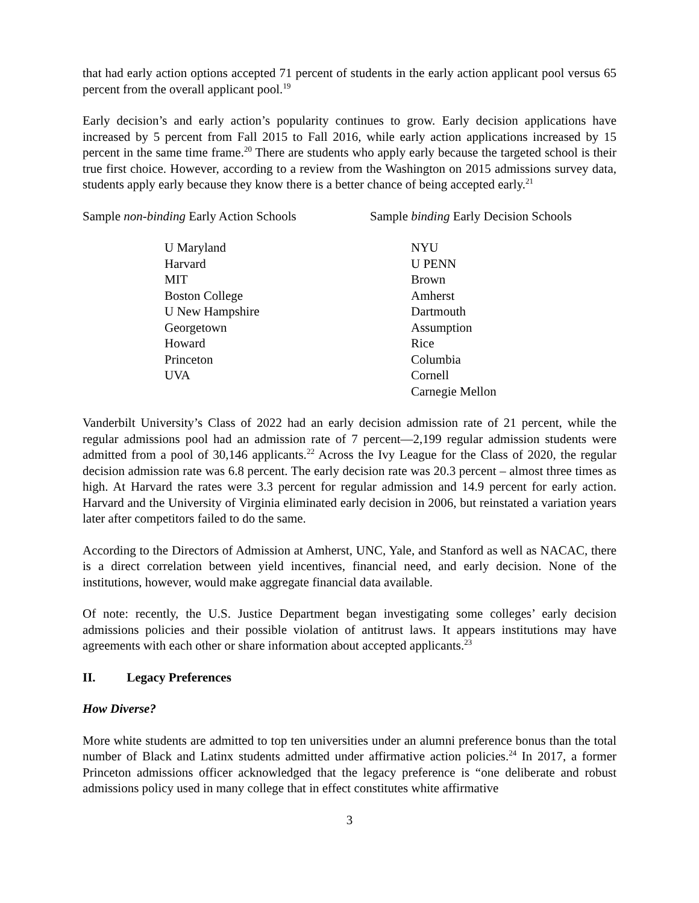that had early action options accepted 71 percent of students in the early action applicant pool versus 65 percent from the overall applicant pool.<sup>19</sup>
Early decision’s and early action’s popularity continues to grow. Early decision applications have increased by 5 percent from Fall 2015 to Fall 2016, while early action applications increased by 15 percent in the same time frame.<sup>20</sup> There are students who apply early because the targeted school is their true first choice. However, according to a review from the Washington on 2015 admissions survey data, students apply early because they know there is a better chance of being accepted early.<sup>21</sup>
Sample non-binding Early Action Schools
U Maryland
Harvard
MIT
Boston College
U New Hampshire
Georgetown
Howard
Princeton
UVA
Sample binding Early Decision Schools
NYU
U PENN
Brown
Amherst
Dartmouth
Assumption
Rice
Columbia
Cornell
Carnegie Mellon
Vanderbilt University’s Class of 2022 had an early decision admission rate of 21 percent, while the regular admissions pool had an admission rate of 7 percent—2,199 regular admission students were admitted from a pool of 30,146 applicants.<sup>22</sup> Across the Ivy League for the Class of 2020, the regular decision admission rate was 6.8 percent. The early decision rate was 20.3 percent – almost three times as high. At Harvard the rates were 3.3 percent for regular admission and 14.9 percent for early action. Harvard and the University of Virginia eliminated early decision in 2006, but reinstated a variation years later after competitors failed to do the same.
According to the Directors of Admission at Amherst, UNC, Yale, and Stanford as well as NACAC, there is a direct correlation between yield incentives, financial need, and early decision. None of the institutions, however, would make aggregate financial data available.
Of note: recently, the U.S. Justice Department began investigating some colleges’ early decision admissions policies and their possible violation of antitrust laws. It appears institutions may have agreements with each other or share information about accepted applicants.<sup>23</sup>
II. Legacy Preferences
How Diverse?
More white students are admitted to top ten universities under an alumni preference bonus than the total number of Black and Latinx students admitted under affirmative action policies.<sup>24</sup> In 2017, a former Princeton admissions officer acknowledged that the legacy preference is “one deliberate and robust admissions policy used in many college that in effect constitutes white affirmative
3